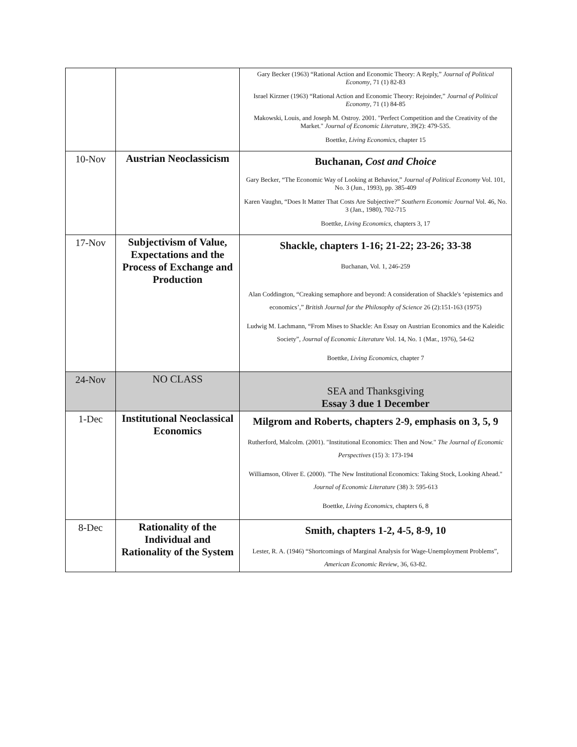| | | Gary Becker (1963) “Rational Action and Economic Theory: A Reply,” Journal of Political Economy , 71 (1) 82-83 Israel Kirzner (1963) “Rational Action and Economic Theory: Rejoinder,” Journal of Political Economy , 71 (1) 84-85 Makowski, Louis, and Joseph M. Ostroy. 2001. "Perfect Competition and the Creativity of the Market." Journal of Economic Literature , 39(2): 479-535. Boettke, Living Economics , chapter 15 |
| 10-Nov | Austrian Neoclassicism | Buchanan, Cost and Choice Gary Becker, “The Economic Way of Looking at Behavior,” Journal of Political Economy Vol. 101, No. 3 (Jun., 1993), pp. 385-409 Karen Vaughn, “Does It Matter That Costs Are Subjective?” Southern Economic Journal Vol. 46, No. 3 (Jan., 1980), 702-715 Boettke, Living Economics , chapters 3, 17 |
| 17-Nov | Subjectivism of Value, Expectations and the Process of Exchange and Production | Shackle, chapters 1-16; 21-22; 23-26; 33-38 Buchanan, Vol. 1, 246-259 Alan Coddington, “Creaking semaphore and beyond: A consideration of Shackle's ‘epistemics and economics’,” British Journal for the Philosophy of Science 26 (2):151-163 (1975) Ludwig M. Lachmann, “From Mises to Shackle: An Essay on Austrian Economics and the Kaleidic Society”, Journal of Economic Literature Vol. 14, No. 1 (Mar., 1976), 54-62 Boettke, Living Economics , chapter 7 |
| 24-Nov | NO CLASS | SEA and Thanksgiving Essay 3 due 1 December |
| 1-Dec | Institutional Neoclassical Economics | Milgrom and Roberts, chapters 2-9, emphasis on 3, 5, 9 Rutherford, Malcolm. (2001). "Institutional Economics: Then and Now." The Journal of Economic Perspectives (15) 3: 173-194 Williamson, Oliver E. (2000). "The New Institutional Economics: Taking Stock, Looking Ahead." Journal of Economic Literature (38) 3: 595-613 Boettke, Living Economics , chapters 6, 8 |
| 8-Dec | Rationality of the Individual and Rationality of the System | Smith, chapters 1-2, 4-5, 8-9, 10 Lester, R. A. (1946) “Shortcomings of Marginal Analysis for Wage-Unemployment Problems”, American Economic Review , 36, 63-82. |